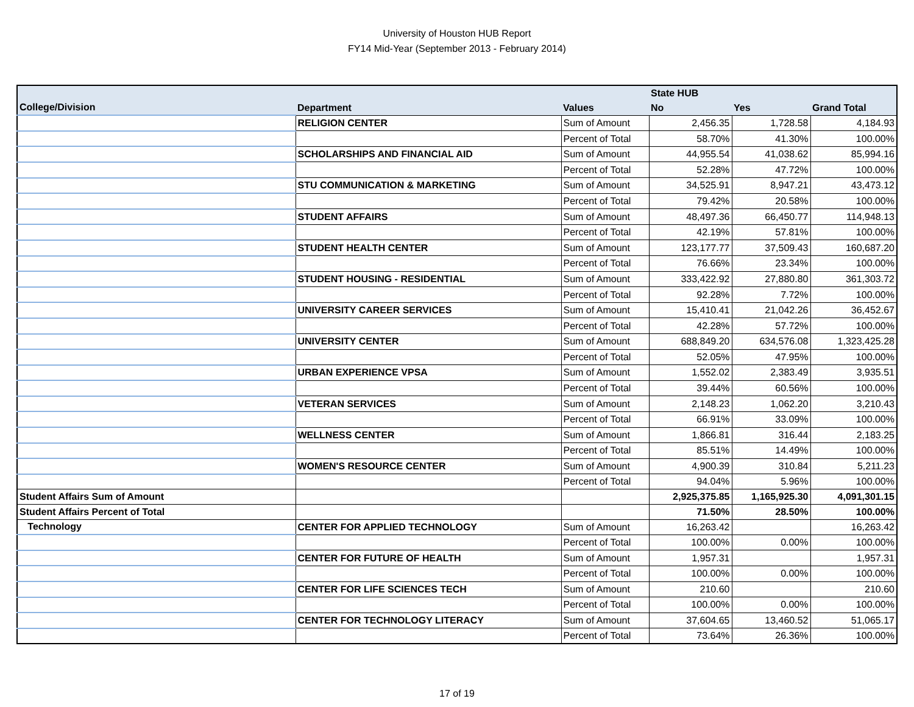University of Houston HUB Report
FY14 Mid-Year (September 2013 - February 2014)
| | | | State HUB | | |
| --- | --- | --- | --- | --- | --- |
| College/Division | Department | Values | No | Yes | Grand Total |
| | RELIGION CENTER | Sum of Amount | 2,456.35 | 1,728.58 | 4,184.93 |
| | | Percent of Total | 58.70% | 41.30% | 100.00% |
| | SCHOLARSHIPS AND FINANCIAL AID | Sum of Amount | 44,955.54 | 41,038.62 | 85,994.16 |
| | | Percent of Total | 52.28% | 47.72% | 100.00% |
| | STU COMMUNICATION & MARKETING | Sum of Amount | 34,525.91 | 8,947.21 | 43,473.12 |
| | | Percent of Total | 79.42% | 20.58% | 100.00% |
| | STUDENT AFFAIRS | Sum of Amount | 48,497.36 | 66,450.77 | 114,948.13 |
| | | Percent of Total | 42.19% | 57.81% | 100.00% |
| | STUDENT HEALTH CENTER | Sum of Amount | 123,177.77 | 37,509.43 | 160,687.20 |
| | | Percent of Total | 76.66% | 23.34% | 100.00% |
| | STUDENT HOUSING - RESIDENTIAL | Sum of Amount | 333,422.92 | 27,880.80 | 361,303.72 |
| | | Percent of Total | 92.28% | 7.72% | 100.00% |
| | UNIVERSITY CAREER SERVICES | Sum of Amount | 15,410.41 | 21,042.26 | 36,452.67 |
| | | Percent of Total | 42.28% | 57.72% | 100.00% |
| | UNIVERSITY CENTER | Sum of Amount | 688,849.20 | 634,576.08 | 1,323,425.28 |
| | | Percent of Total | 52.05% | 47.95% | 100.00% |
| | URBAN EXPERIENCE VPSA | Sum of Amount | 1,552.02 | 2,383.49 | 3,935.51 |
| | | Percent of Total | 39.44% | 60.56% | 100.00% |
| | VETERAN SERVICES | Sum of Amount | 2,148.23 | 1,062.20 | 3,210.43 |
| | | Percent of Total | 66.91% | 33.09% | 100.00% |
| | WELLNESS CENTER | Sum of Amount | 1,866.81 | 316.44 | 2,183.25 |
| | | Percent of Total | 85.51% | 14.49% | 100.00% |
| | WOMEN'S RESOURCE CENTER | Sum of Amount | 4,900.39 | 310.84 | 5,211.23 |
| | | Percent of Total | 94.04% | 5.96% | 100.00% |
| Student Affairs Sum of Amount | | | 2,925,375.85 | 1,165,925.30 | 4,091,301.15 |
| Student Affairs Percent of Total | | | 71.50% | 28.50% | 100.00% |
| Technology | CENTER FOR APPLIED TECHNOLOGY | Sum of Amount | 16,263.42 | | 16,263.42 |
| | | Percent of Total | 100.00% | 0.00% | 100.00% |
| | CENTER FOR FUTURE OF HEALTH | Sum of Amount | 1,957.31 | | 1,957.31 |
| | | Percent of Total | 100.00% | 0.00% | 100.00% |
| | CENTER FOR LIFE SCIENCES TECH | Sum of Amount | 210.60 | | 210.60 |
| | | Percent of Total | 100.00% | 0.00% | 100.00% |
| | CENTER FOR TECHNOLOGY LITERACY | Sum of Amount | 37,604.65 | 13,460.52 | 51,065.17 |
| | | Percent of Total | 73.64% | 26.36% | 100.00% |
17 of 19